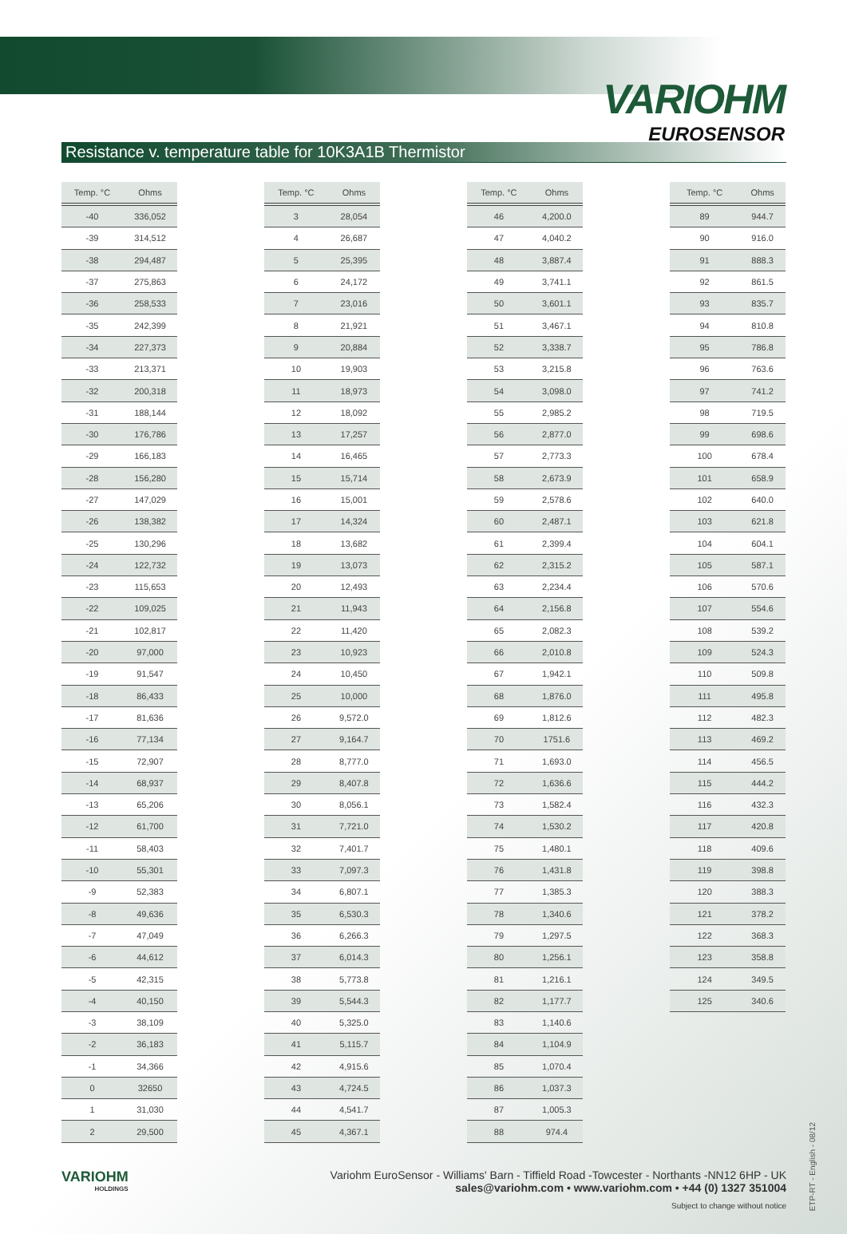VARIOHM
EUROSENSOR
Resistance v. temperature table for 10K3A1B Thermistor
| Temp. °C | Ohms |
| --- | --- |
| -40 | 336,052 |
| -39 | 314,512 |
| -38 | 294,487 |
| -37 | 275,863 |
| -36 | 258,533 |
| -35 | 242,399 |
| -34 | 227,373 |
| -33 | 213,371 |
| -32 | 200,318 |
| -31 | 188,144 |
| -30 | 176,786 |
| -29 | 166,183 |
| -28 | 156,280 |
| -27 | 147,029 |
| -26 | 138,382 |
| -25 | 130,296 |
| -24 | 122,732 |
| -23 | 115,653 |
| -22 | 109,025 |
| -21 | 102,817 |
| -20 | 97,000 |
| -19 | 91,547 |
| -18 | 86,433 |
| -17 | 81,636 |
| -16 | 77,134 |
| -15 | 72,907 |
| -14 | 68,937 |
| -13 | 65,206 |
| -12 | 61,700 |
| -11 | 58,403 |
| -10 | 55,301 |
| -9 | 52,383 |
| -8 | 49,636 |
| -7 | 47,049 |
| -6 | 44,612 |
| -5 | 42,315 |
| -4 | 40,150 |
| -3 | 38,109 |
| -2 | 36,183 |
| -1 | 34,366 |
| 0 | 32650 |
| 1 | 31,030 |
| 2 | 29,500 |
| Temp. °C | Ohms |
| --- | --- |
| 3 | 28,054 |
| 4 | 26,687 |
| 5 | 25,395 |
| 6 | 24,172 |
| 7 | 23,016 |
| 8 | 21,921 |
| 9 | 20,884 |
| 10 | 19,903 |
| 11 | 18,973 |
| 12 | 18,092 |
| 13 | 17,257 |
| 14 | 16,465 |
| 15 | 15,714 |
| 16 | 15,001 |
| 17 | 14,324 |
| 18 | 13,682 |
| 19 | 13,073 |
| 20 | 12,493 |
| 21 | 11,943 |
| 22 | 11,420 |
| 23 | 10,923 |
| 24 | 10,450 |
| 25 | 10,000 |
| 26 | 9,572.0 |
| 27 | 9,164.7 |
| 28 | 8,777.0 |
| 29 | 8,407.8 |
| 30 | 8,056.1 |
| 31 | 7,721.0 |
| 32 | 7,401.7 |
| 33 | 7,097.3 |
| 34 | 6,807.1 |
| 35 | 6,530.3 |
| 36 | 6,266.3 |
| 37 | 6,014.3 |
| 38 | 5,773.8 |
| 39 | 5,544.3 |
| 40 | 5,325.0 |
| 41 | 5,115.7 |
| 42 | 4,915.6 |
| 43 | 4,724.5 |
| 44 | 4,541.7 |
| 45 | 4,367.1 |
| Temp. °C | Ohms |
| --- | --- |
| 46 | 4,200.0 |
| 47 | 4,040.2 |
| 48 | 3,887.4 |
| 49 | 3,741.1 |
| 50 | 3,601.1 |
| 51 | 3,467.1 |
| 52 | 3,338.7 |
| 53 | 3,215.8 |
| 54 | 3,098.0 |
| 55 | 2,985.2 |
| 56 | 2,877.0 |
| 57 | 2,773.3 |
| 58 | 2,673.9 |
| 59 | 2,578.6 |
| 60 | 2,487.1 |
| 61 | 2,399.4 |
| 62 | 2,315.2 |
| 63 | 2,234.4 |
| 64 | 2,156.8 |
| 65 | 2,082.3 |
| 66 | 2,010.8 |
| 67 | 1,942.1 |
| 68 | 1,876.0 |
| 69 | 1,812.6 |
| 70 | 1751.6 |
| 71 | 1,693.0 |
| 72 | 1,636.6 |
| 73 | 1,582.4 |
| 74 | 1,530.2 |
| 75 | 1,480.1 |
| 76 | 1,431.8 |
| 77 | 1,385.3 |
| 78 | 1,340.6 |
| 79 | 1,297.5 |
| 80 | 1,256.1 |
| 81 | 1,216.1 |
| 82 | 1,177.7 |
| 83 | 1,140.6 |
| 84 | 1,104.9 |
| 85 | 1,070.4 |
| 86 | 1,037.3 |
| 87 | 1,005.3 |
| 88 | 974.4 |
| Temp. °C | Ohms |
| --- | --- |
| 89 | 944.7 |
| 90 | 916.0 |
| 91 | 888.3 |
| 92 | 861.5 |
| 93 | 835.7 |
| 94 | 810.8 |
| 95 | 786.8 |
| 96 | 763.6 |
| 97 | 741.2 |
| 98 | 719.5 |
| 99 | 698.6 |
| 100 | 678.4 |
| 101 | 658.9 |
| 102 | 640.0 |
| 103 | 621.8 |
| 104 | 604.1 |
| 105 | 587.1 |
| 106 | 570.6 |
| 107 | 554.6 |
| 108 | 539.2 |
| 109 | 524.3 |
| 110 | 509.8 |
| 111 | 495.8 |
| 112 | 482.3 |
| 113 | 469.2 |
| 114 | 456.5 |
| 115 | 444.2 |
| 116 | 432.3 |
| 117 | 420.8 |
| 118 | 409.6 |
| 119 | 398.8 |
| 120 | 388.3 |
| 121 | 378.2 |
| 122 | 368.3 |
| 123 | 358.8 |
| 124 | 349.5 |
| 125 | 340.6 |
VARIOHM
HOLDINGS
Variohm EuroSensor - Williams' Barn - Tiffield Road -Towcester - Northants -NN12 6HP - UK
sales@variohm.com • www.variohm.com • +44 (0) 1327 351004
Subject to change without notice
ETP-RT - English - 08/12